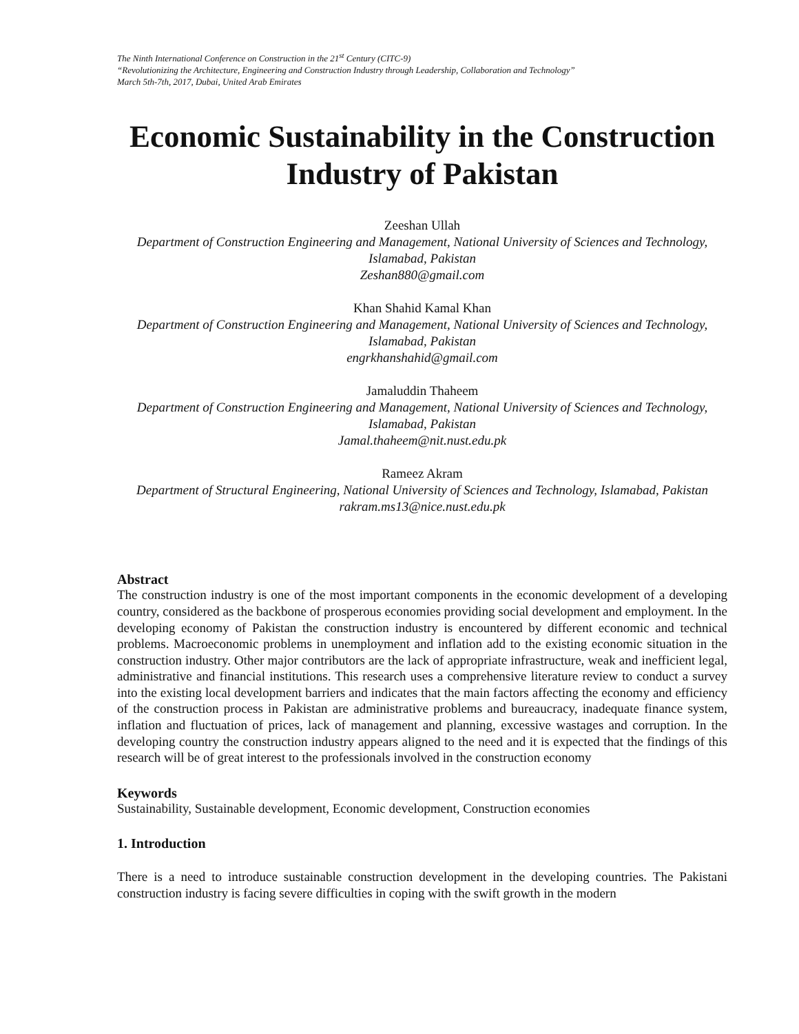The Ninth International Conference on Construction in the 21<sup>st</sup> Century (CITC-9)
“Revolutionizing the Architecture, Engineering and Construction Industry through Leadership, Collaboration and Technology”
March 5th-7th, 2017, Dubai, United Arab Emirates
Economic Sustainability in the Construction Industry of Pakistan
Zeeshan Ullah
Department of Construction Engineering and Management, National University of Sciences and Technology, Islamabad, Pakistan
Zeshan880@gmail.com
Khan Shahid Kamal Khan
Department of Construction Engineering and Management, National University of Sciences and Technology, Islamabad, Pakistan
engrkhanshahid@gmail.com
Jamaluddin Thaheem
Department of Construction Engineering and Management, National University of Sciences and Technology, Islamabad, Pakistan
Jamal.thaheem@nit.nust.edu.pk
Rameez Akram
Department of Structural Engineering, National University of Sciences and Technology, Islamabad, Pakistan
rakram.ms13@nice.nust.edu.pk
Abstract
The construction industry is one of the most important components in the economic development of a developing country, considered as the backbone of prosperous economies providing social development and employment. In the developing economy of Pakistan the construction industry is encountered by different economic and technical problems. Macroeconomic problems in unemployment and inflation add to the existing economic situation in the construction industry. Other major contributors are the lack of appropriate infrastructure, weak and inefficient legal, administrative and financial institutions. This research uses a comprehensive literature review to conduct a survey into the existing local development barriers and indicates that the main factors affecting the economy and efficiency of the construction process in Pakistan are administrative problems and bureaucracy, inadequate finance system, inflation and fluctuation of prices, lack of management and planning, excessive wastages and corruption. In the developing country the construction industry appears aligned to the need and it is expected that the findings of this research will be of great interest to the professionals involved in the construction economy
Keywords
Sustainability, Sustainable development, Economic development, Construction economies
1. Introduction
There is a need to introduce sustainable construction development in the developing countries. The Pakistani construction industry is facing severe difficulties in coping with the swift growth in the modern